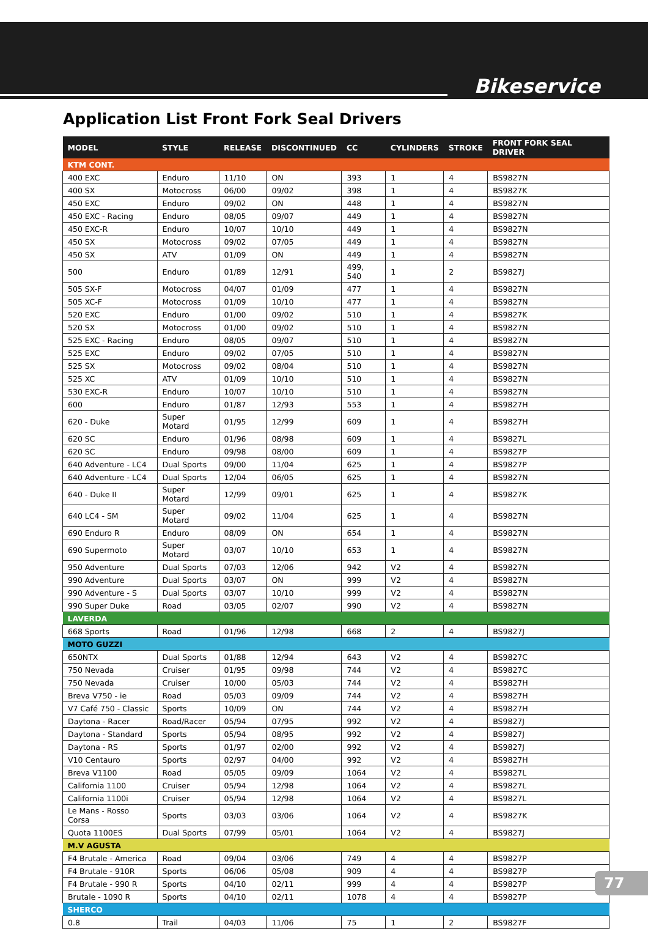Bikeservice
Application List Front Fork Seal Drivers
| MODEL | STYLE | RELEASE | DISCONTINUED | CC | CYLINDERS | STROKE | FRONT FORK SEAL DRIVER |
| --- | --- | --- | --- | --- | --- | --- | --- |
| KTM CONT. | | | | | | | |
| 400 EXC | Enduro | 11/10 | ON | 393 | 1 | 4 | BS9827N |
| 400 SX | Motocross | 06/00 | 09/02 | 398 | 1 | 4 | BS9827K |
| 450 EXC | Enduro | 09/02 | ON | 448 | 1 | 4 | BS9827N |
| 450 EXC - Racing | Enduro | 08/05 | 09/07 | 449 | 1 | 4 | BS9827N |
| 450 EXC-R | Enduro | 10/07 | 10/10 | 449 | 1 | 4 | BS9827N |
| 450 SX | Motocross | 09/02 | 07/05 | 449 | 1 | 4 | BS9827N |
| 450 SX | ATV | 01/09 | ON | 449 | 1 | 4 | BS9827N |
| 500 | Enduro | 01/89 | 12/91 | 499, 540 | 1 | 2 | BS9827J |
| 505 SX-F | Motocross | 04/07 | 01/09 | 477 | 1 | 4 | BS9827N |
| 505 XC-F | Motocross | 01/09 | 10/10 | 477 | 1 | 4 | BS9827N |
| 520 EXC | Enduro | 01/00 | 09/02 | 510 | 1 | 4 | BS9827K |
| 520 SX | Motocross | 01/00 | 09/02 | 510 | 1 | 4 | BS9827N |
| 525 EXC - Racing | Enduro | 08/05 | 09/07 | 510 | 1 | 4 | BS9827N |
| 525 EXC | Enduro | 09/02 | 07/05 | 510 | 1 | 4 | BS9827N |
| 525 SX | Motocross | 09/02 | 08/04 | 510 | 1 | 4 | BS9827N |
| 525 XC | ATV | 01/09 | 10/10 | 510 | 1 | 4 | BS9827N |
| 530 EXC-R | Enduro | 10/07 | 10/10 | 510 | 1 | 4 | BS9827N |
| 600 | Enduro | 01/87 | 12/93 | 553 | 1 | 4 | BS9827H |
| 620 - Duke | Super Motard | 01/95 | 12/99 | 609 | 1 | 4 | BS9827H |
| 620 SC | Enduro | 01/96 | 08/98 | 609 | 1 | 4 | BS9827L |
| 620 SC | Enduro | 09/98 | 08/00 | 609 | 1 | 4 | BS9827P |
| 640 Adventure - LC4 | Dual Sports | 09/00 | 11/04 | 625 | 1 | 4 | BS9827P |
| 640 Adventure - LC4 | Dual Sports | 12/04 | 06/05 | 625 | 1 | 4 | BS9827N |
| 640 - Duke II | Super Motard | 12/99 | 09/01 | 625 | 1 | 4 | BS9827K |
| 640 LC4 - SM | Super Motard | 09/02 | 11/04 | 625 | 1 | 4 | BS9827N |
| 690 Enduro R | Enduro | 08/09 | ON | 654 | 1 | 4 | BS9827N |
| 690 Supermoto | Super Motard | 03/07 | 10/10 | 653 | 1 | 4 | BS9827N |
| 950 Adventure | Dual Sports | 07/03 | 12/06 | 942 | V2 | 4 | BS9827N |
| 990 Adventure | Dual Sports | 03/07 | ON | 999 | V2 | 4 | BS9827N |
| 990 Adventure - S | Dual Sports | 03/07 | 10/10 | 999 | V2 | 4 | BS9827N |
| 990 Super Duke | Road | 03/05 | 02/07 | 990 | V2 | 4 | BS9827N |
| LAVERDA | | | | | | | |
| 668 Sports | Road | 01/96 | 12/98 | 668 | 2 | 4 | BS9827J |
| MOTO GUZZI | | | | | | | |
| 650NTX | Dual Sports | 01/88 | 12/94 | 643 | V2 | 4 | BS9827C |
| 750 Nevada | Cruiser | 01/95 | 09/98 | 744 | V2 | 4 | BS9827C |
| 750 Nevada | Cruiser | 10/00 | 05/03 | 744 | V2 | 4 | BS9827H |
| Breva V750 - ie | Road | 05/03 | 09/09 | 744 | V2 | 4 | BS9827H |
| V7 Café 750 - Classic | Sports | 10/09 | ON | 744 | V2 | 4 | BS9827H |
| Daytona - Racer | Road/Racer | 05/94 | 07/95 | 992 | V2 | 4 | BS9827J |
| Daytona - Standard | Sports | 05/94 | 08/95 | 992 | V2 | 4 | BS9827J |
| Daytona - RS | Sports | 01/97 | 02/00 | 992 | V2 | 4 | BS9827J |
| V10 Centauro | Sports | 02/97 | 04/00 | 992 | V2 | 4 | BS9827H |
| Breva V1100 | Road | 05/05 | 09/09 | 1064 | V2 | 4 | BS9827L |
| California 1100 | Cruiser | 05/94 | 12/98 | 1064 | V2 | 4 | BS9827L |
| California 1100i | Cruiser | 05/94 | 12/98 | 1064 | V2 | 4 | BS9827L |
| Le Mans - Rosso Corsa | Sports | 03/03 | 03/06 | 1064 | V2 | 4 | BS9827K |
| Quota 1100ES | Dual Sports | 07/99 | 05/01 | 1064 | V2 | 4 | BS9827J |
| M.V AGUSTA | | | | | | | |
| F4 Brutale - America | Road | 09/04 | 03/06 | 749 | 4 | 4 | BS9827P |
| F4 Brutale - 910R | Sports | 06/06 | 05/08 | 909 | 4 | 4 | BS9827P |
| F4 Brutale - 990 R | Sports | 04/10 | 02/11 | 999 | 4 | 4 | BS9827P |
| Brutale - 1090 R | Sports | 04/10 | 02/11 | 1078 | 4 | 4 | BS9827P |
| SHERCO | | | | | | | |
| 0.8 | Trail | 04/03 | 11/06 | 75 | 1 | 2 | BS9827F |
77